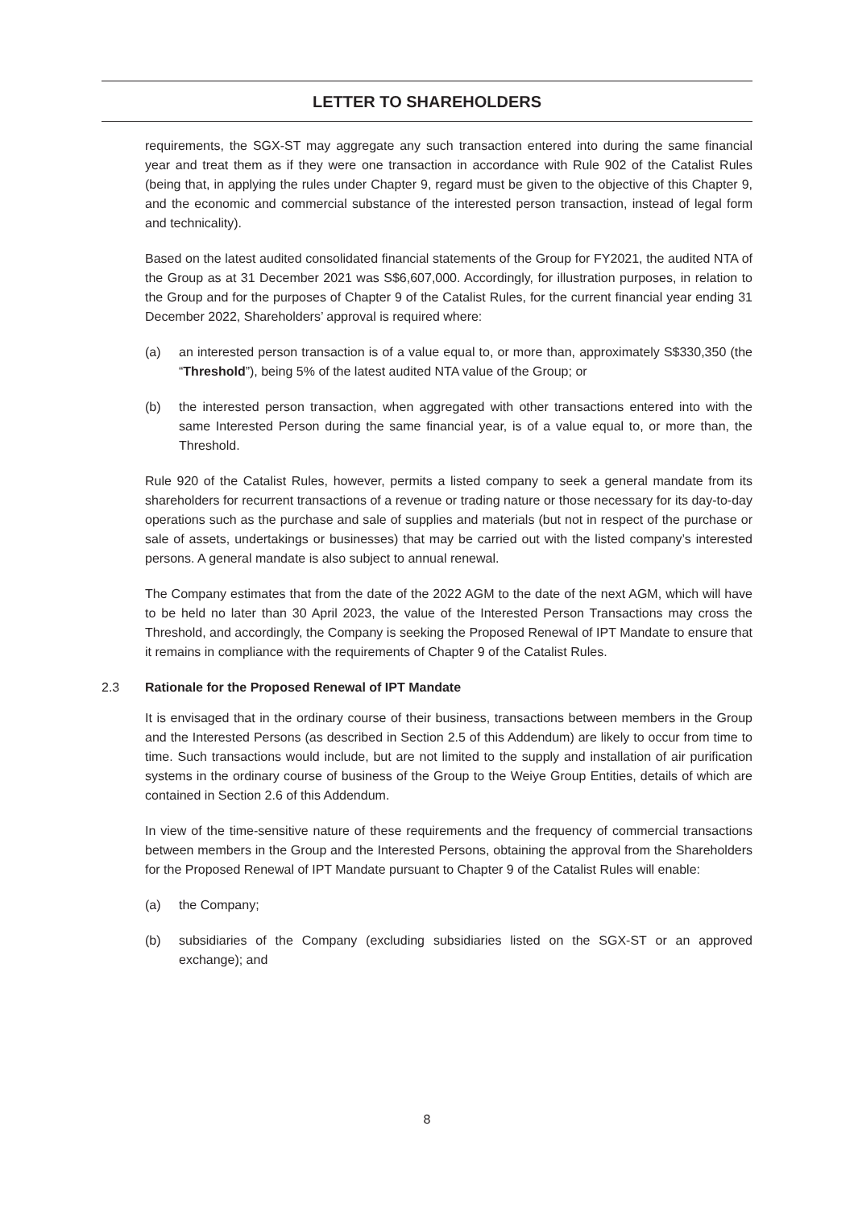LETTER TO SHAREHOLDERS
requirements, the SGX-ST may aggregate any such transaction entered into during the same financial year and treat them as if they were one transaction in accordance with Rule 902 of the Catalist Rules (being that, in applying the rules under Chapter 9, regard must be given to the objective of this Chapter 9, and the economic and commercial substance of the interested person transaction, instead of legal form and technicality).
Based on the latest audited consolidated financial statements of the Group for FY2021, the audited NTA of the Group as at 31 December 2021 was S$6,607,000. Accordingly, for illustration purposes, in relation to the Group and for the purposes of Chapter 9 of the Catalist Rules, for the current financial year ending 31 December 2022, Shareholders’ approval is required where:
(a) an interested person transaction is of a value equal to, or more than, approximately S$330,350 (the “Threshold”), being 5% of the latest audited NTA value of the Group; or
(b) the interested person transaction, when aggregated with other transactions entered into with the same Interested Person during the same financial year, is of a value equal to, or more than, the Threshold.
Rule 920 of the Catalist Rules, however, permits a listed company to seek a general mandate from its shareholders for recurrent transactions of a revenue or trading nature or those necessary for its day-to-day operations such as the purchase and sale of supplies and materials (but not in respect of the purchase or sale of assets, undertakings or businesses) that may be carried out with the listed company’s interested persons. A general mandate is also subject to annual renewal.
The Company estimates that from the date of the 2022 AGM to the date of the next AGM, which will have to be held no later than 30 April 2023, the value of the Interested Person Transactions may cross the Threshold, and accordingly, the Company is seeking the Proposed Renewal of IPT Mandate to ensure that it remains in compliance with the requirements of Chapter 9 of the Catalist Rules.
2.3 Rationale for the Proposed Renewal of IPT Mandate
It is envisaged that in the ordinary course of their business, transactions between members in the Group and the Interested Persons (as described in Section 2.5 of this Addendum) are likely to occur from time to time. Such transactions would include, but are not limited to the supply and installation of air purification systems in the ordinary course of business of the Group to the Weiye Group Entities, details of which are contained in Section 2.6 of this Addendum.
In view of the time-sensitive nature of these requirements and the frequency of commercial transactions between members in the Group and the Interested Persons, obtaining the approval from the Shareholders for the Proposed Renewal of IPT Mandate pursuant to Chapter 9 of the Catalist Rules will enable:
(a) the Company;
(b) subsidiaries of the Company (excluding subsidiaries listed on the SGX-ST or an approved exchange); and
8